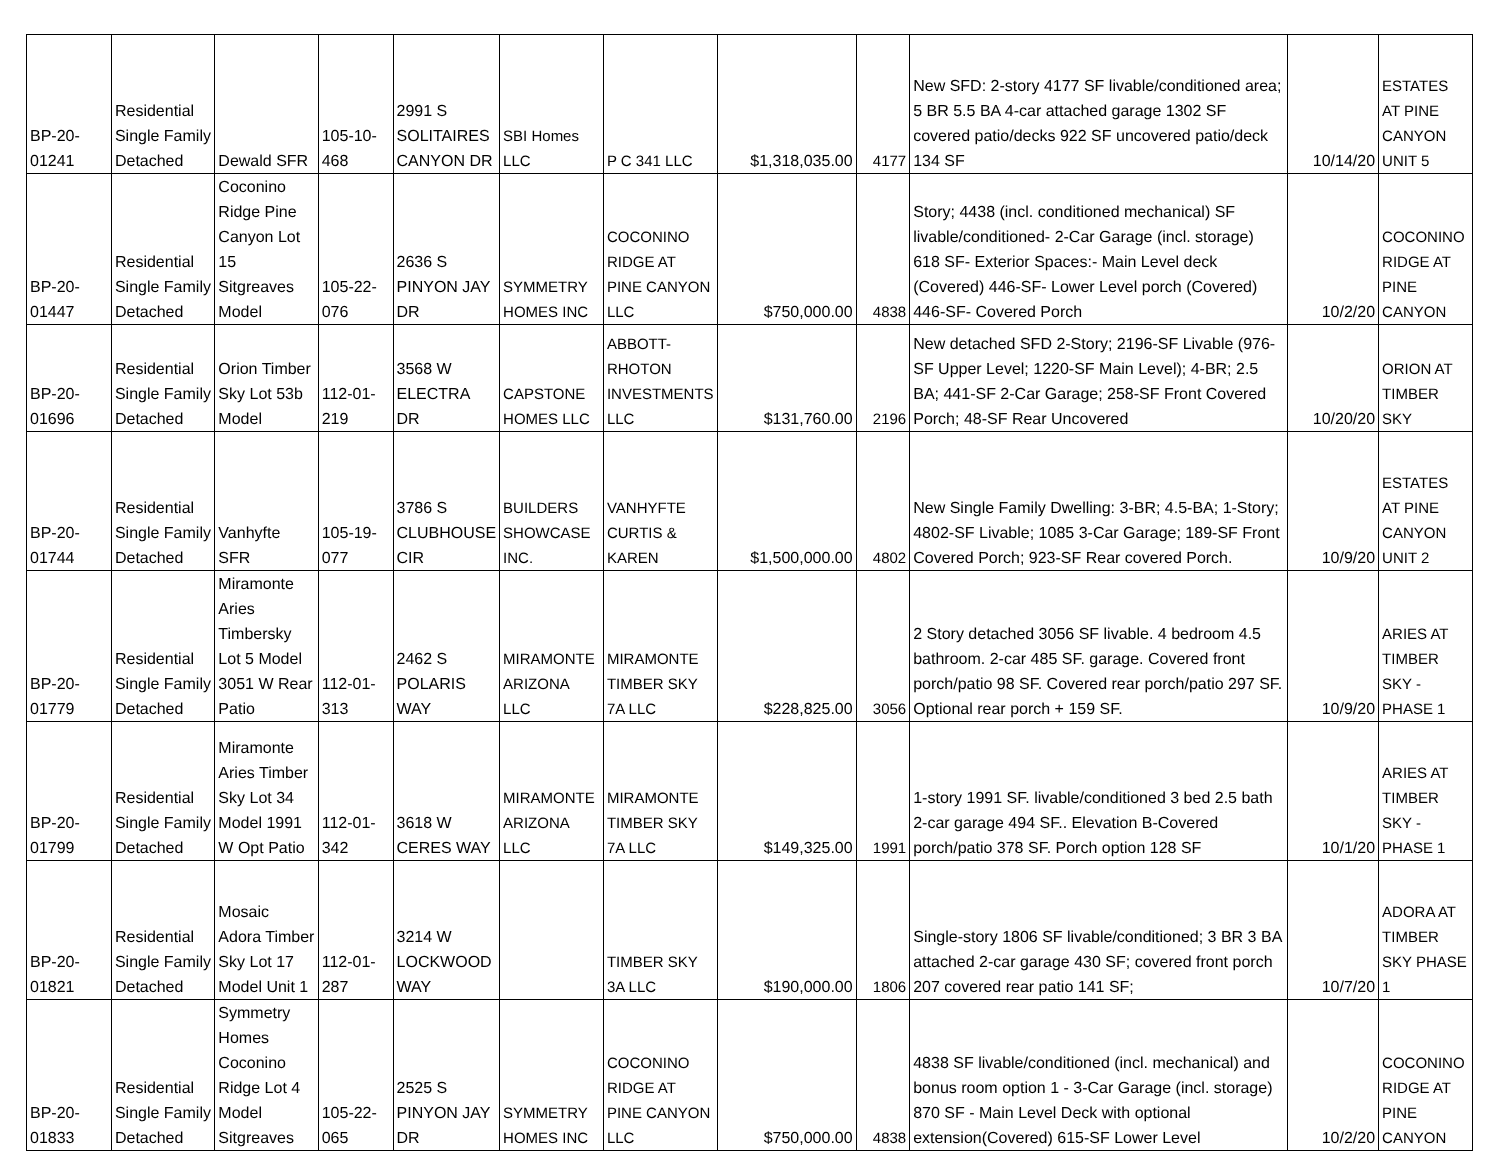| BP-20-01241 | Residential Single Family Detached | Dewald SFR | 105-10-468 | 2991 S SOLITAIRES CANYON DR | SBI Homes LLC | P C 341 LLC | $1,318,035.00 | 4177 | New SFD: 2-story 4177 SF livable/conditioned area; 5 BR 5.5 BA 4-car attached garage 1302 SF covered patio/decks 922 SF uncovered patio/deck 134 SF | 10/14/20 | ESTATES AT PINE CANYON UNIT 5 |
| BP-20-01447 | Residential Single Family Detached | Coconino Ridge Pine Canyon Lot 15 Sitgreaves Model | 105-22-076 | 2636 S PINYON JAY DR | SYMMETRY HOMES INC | COCONINO RIDGE AT PINE CANYON LLC | $750,000.00 | 4838 | Story; 4438 (incl. conditioned mechanical) SF livable/conditioned- 2-Car Garage (incl. storage) 618 SF- Exterior Spaces:- Main Level deck (Covered) 446-SF- Lower Level porch (Covered) 446-SF- Covered Porch | 10/2/20 | COCONINO RIDGE AT PINE CANYON |
| BP-20-01696 | Residential Single Family Detached | Orion Timber Sky Lot 53b Model | 112-01-219 | 3568 W ELECTRA DR | CAPSTONE HOMES LLC | ABBOTT-RHOTON INVESTMENTS LLC | $131,760.00 | 2196 | New detached SFD 2-Story; 2196-SF Livable (976-SF Upper Level; 1220-SF Main Level); 4-BR; 2.5 BA; 441-SF 2-Car Garage; 258-SF Front Covered Porch; 48-SF Rear Uncovered | 10/20/20 | ORION AT TIMBER SKY |
| BP-20-01744 | Residential Single Family Detached | Vanhyfte SFR | 105-19-077 | 3786 S CLUBHOUSE CIR | BUILDERS SHOWCASE INC. | VANHYFTE CURTIS & KAREN | $1,500,000.00 | 4802 | New Single Family Dwelling: 3-BR; 4.5-BA; 1-Story; 4802-SF Livable; 1085 3-Car Garage; 189-SF Front Covered Porch; 923-SF Rear covered Porch. | 10/9/20 | ESTATES AT PINE CANYON UNIT 2 |
| BP-20-01779 | Residential Single Family Detached | Miramonte Aries Timbersky Lot 5 Model 3051 W Rear Patio | 112-01-313 | 2462 S POLARIS WAY | MIRAMONTE ARIZONA LLC | MIRAMONTE TIMBER SKY 7A LLC | $228,825.00 | 3056 | 2 Story detached 3056 SF livable. 4 bedroom 4.5 bathroom. 2-car 485 SF. garage. Covered front porch/patio 98 SF. Covered rear porch/patio 297 SF. Optional rear porch + 159 SF. | 10/9/20 | ARIES AT TIMBER SKY - PHASE 1 |
| BP-20-01799 | Residential Single Family Detached | Miramonte Aries Timber Sky Lot 34 Model 1991 W Opt Patio | 112-01-342 | 3618 W CERES WAY | MIRAMONTE ARIZONA LLC | MIRAMONTE TIMBER SKY 7A LLC | $149,325.00 | 1991 | 1-story 1991 SF. livable/conditioned 3 bed 2.5 bath 2-car garage 494 SF.. Elevation B-Covered porch/patio 378 SF. Porch option 128 SF | 10/1/20 | ARIES AT TIMBER SKY - PHASE 1 |
| BP-20-01821 | Residential Single Family Detached | Mosaic Adora Timber Sky Lot 17 Model Unit 1 | 112-01-287 | 3214 W LOCKWOOD WAY | | TIMBER SKY 3A LLC | $190,000.00 | 1806 | Single-story 1806 SF livable/conditioned; 3 BR 3 BA attached 2-car garage 430 SF; covered front porch 207 covered rear patio 141 SF; | 10/7/20 | ADORA AT TIMBER SKY PHASE 1 |
| BP-20-01833 | Residential Single Family Detached | Symmetry Homes Coconino Ridge Lot 4 Model Sitgreaves | 105-22-065 | 2525 S PINYON JAY DR | SYMMETRY HOMES INC | COCONINO RIDGE AT PINE CANYON LLC | $750,000.00 | 4838 | 4838 SF livable/conditioned (incl. mechanical) and bonus room option 1 - 3-Car Garage (incl. storage) 870 SF - Main Level Deck with optional extension(Covered) 615-SF Lower Level | 10/2/20 | COCONINO RIDGE AT PINE CANYON |